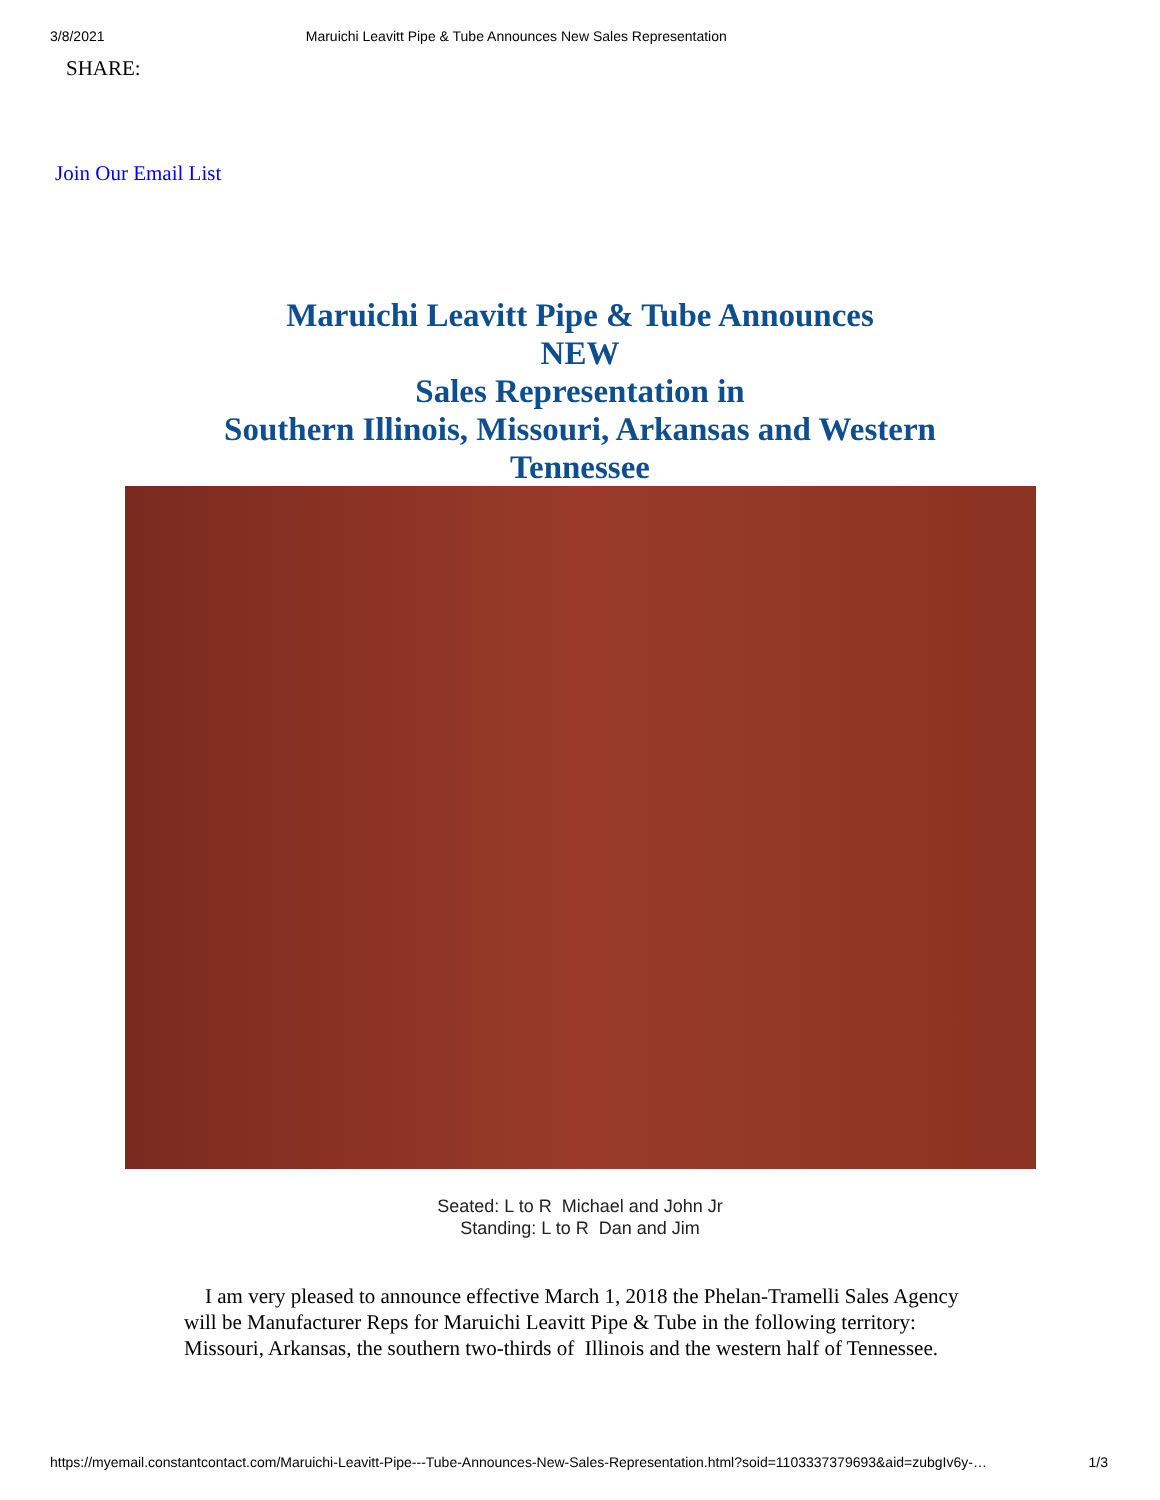3/8/2021 Maruichi Leavitt Pipe & Tube Announces New Sales Representation
SHARE:
Join Our Email List
Maruichi Leavitt Pipe & Tube Announces
NEW
Sales Representation in
Southern Illinois, Missouri, Arkansas and Western Tennessee
Seated: L to R Michael and John Jr
Standing: L to R Dan and Jim
I am very pleased to announce effective March 1, 2018 the Phelan-Tramelli Sales Agency will be Manufacturer Reps for Maruichi Leavitt Pipe & Tube in the following territory: Missouri, Arkansas, the southern two-thirds of Illinois and the western half of Tennessee.
https://myemail.constantcontact.com/Maruichi-Leavitt-Pipe---Tube-Announces-New-Sales-Representation.html?soid=1103337379693&aid=zubgIv6y-… 1/3